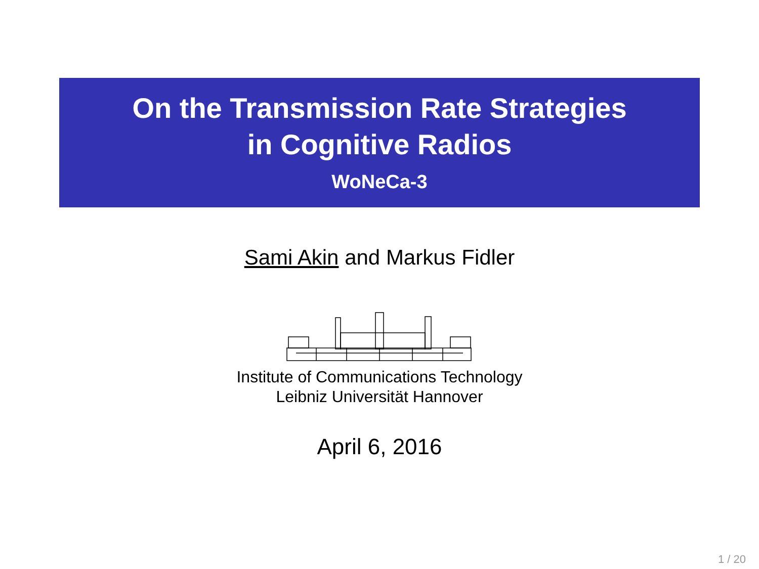On the Transmission Rate Strategies
in Cognitive Radios
WoNeCa-3
Sami Akin and Markus Fidler
Institute of Communications Technology
Leibniz Universität Hannover
April 6, 2016
1 / 20